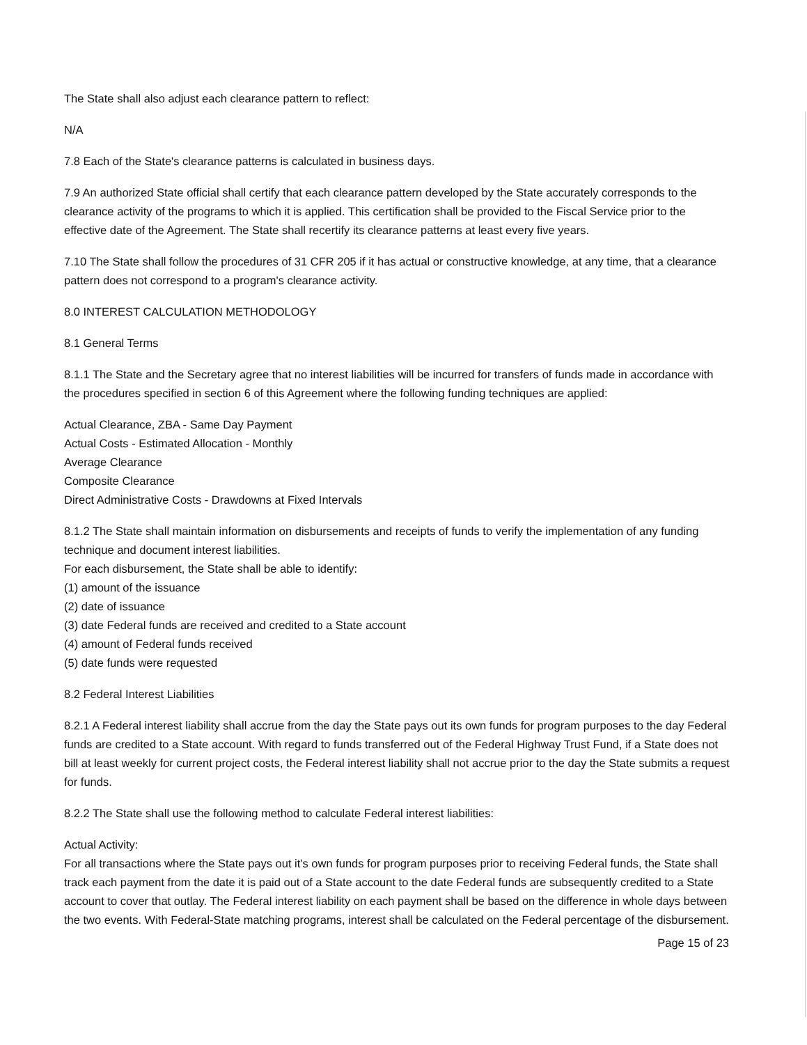The State shall also adjust each clearance pattern to reflect:
N/A
7.8 Each of the State's clearance patterns is calculated in business days.
7.9 An authorized State official shall certify that each clearance pattern developed by the State accurately corresponds to the clearance activity of the programs to which it is applied. This certification shall be provided to the Fiscal Service prior to the effective date of the Agreement. The State shall recertify its clearance patterns at least every five years.
7.10 The State shall follow the procedures of 31 CFR 205 if it has actual or constructive knowledge, at any time, that a clearance pattern does not correspond to a program's clearance activity.
8.0 INTEREST CALCULATION METHODOLOGY
8.1 General Terms
8.1.1 The State and the Secretary agree that no interest liabilities will be incurred for transfers of funds made in accordance with the procedures specified in section 6 of this Agreement where the following funding techniques are applied:
Actual Clearance, ZBA - Same Day Payment
Actual Costs - Estimated Allocation - Monthly
Average Clearance
Composite Clearance
Direct Administrative Costs - Drawdowns at Fixed Intervals
8.1.2 The State shall maintain information on disbursements and receipts of funds to verify the implementation of any funding technique and document interest liabilities.
For each disbursement, the State shall be able to identify:
(1) amount of the issuance
(2) date of issuance
(3) date Federal funds are received and credited to a State account
(4) amount of Federal funds received
(5) date funds were requested
8.2 Federal Interest Liabilities
8.2.1 A Federal interest liability shall accrue from the day the State pays out its own funds for program purposes to the day Federal funds are credited to a State account. With regard to funds transferred out of the Federal Highway Trust Fund, if a State does not bill at least weekly for current project costs, the Federal interest liability shall not accrue prior to the day the State submits a request for funds.
8.2.2 The State shall use the following method to calculate Federal interest liabilities:
Actual Activity:
For all transactions where the State pays out it's own funds for program purposes prior to receiving Federal funds, the State shall track each payment from the date it is paid out of a State account to the date Federal funds are subsequently credited to a State account to cover that outlay. The Federal interest liability on each payment shall be based on the difference in whole days between the two events. With Federal-State matching programs, interest shall be calculated on the Federal percentage of the disbursement.
Page 15 of 23